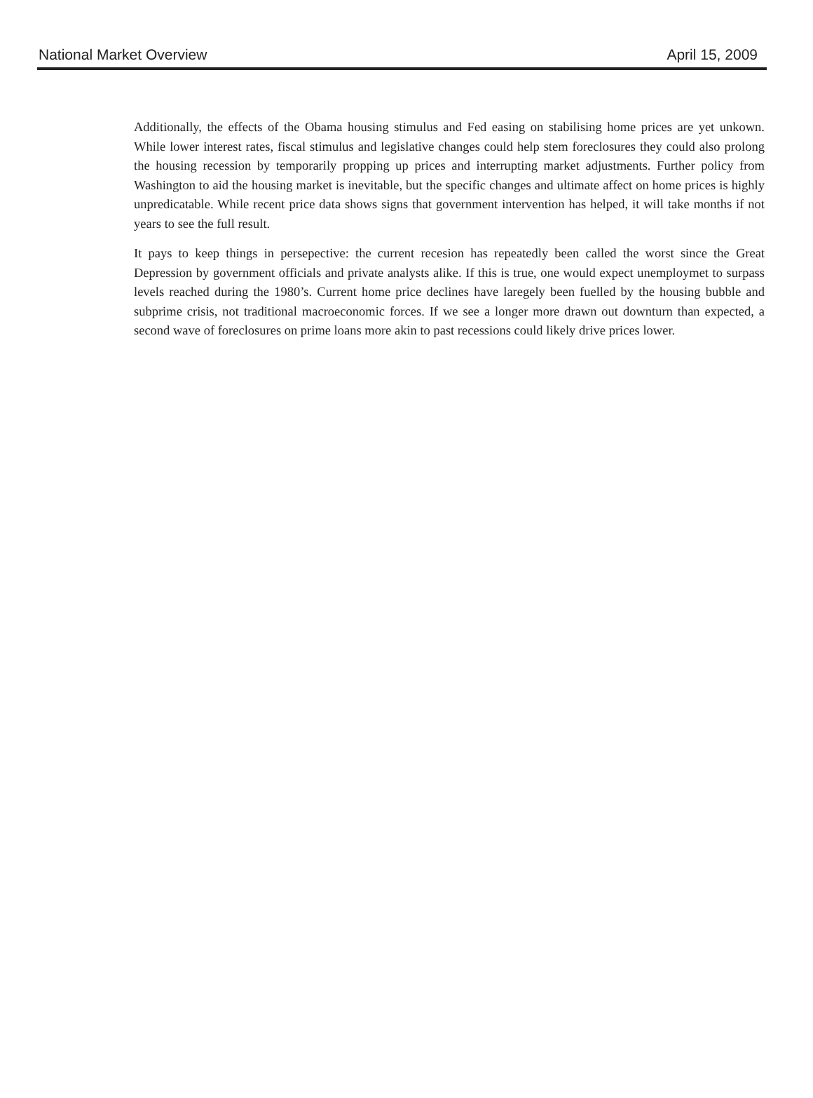National Market Overview April 15, 2009
Additionally, the effects of the Obama housing stimulus and Fed easing on stabilising home prices are yet unkown. While lower interest rates, fiscal stimulus and legislative changes could help stem foreclosures they could also prolong the housing recession by temporarily propping up prices and interrupting market adjustments. Further policy from Washington to aid the housing market is inevitable, but the specific changes and ultimate affect on home prices is highly unpredicatable. While recent price data shows signs that government intervention has helped, it will take months if not years to see the full result.
It pays to keep things in persepective: the current recesion has repeatedly been called the worst since the Great Depression by government officials and private analysts alike. If this is true, one would expect unemploymet to surpass levels reached during the 1980’s. Current home price declines have laregely been fuelled by the housing bubble and subprime crisis, not traditional macroeconomic forces. If we see a longer more drawn out downturn than expected, a second wave of foreclosures on prime loans more akin to past recessions could likely drive prices lower.